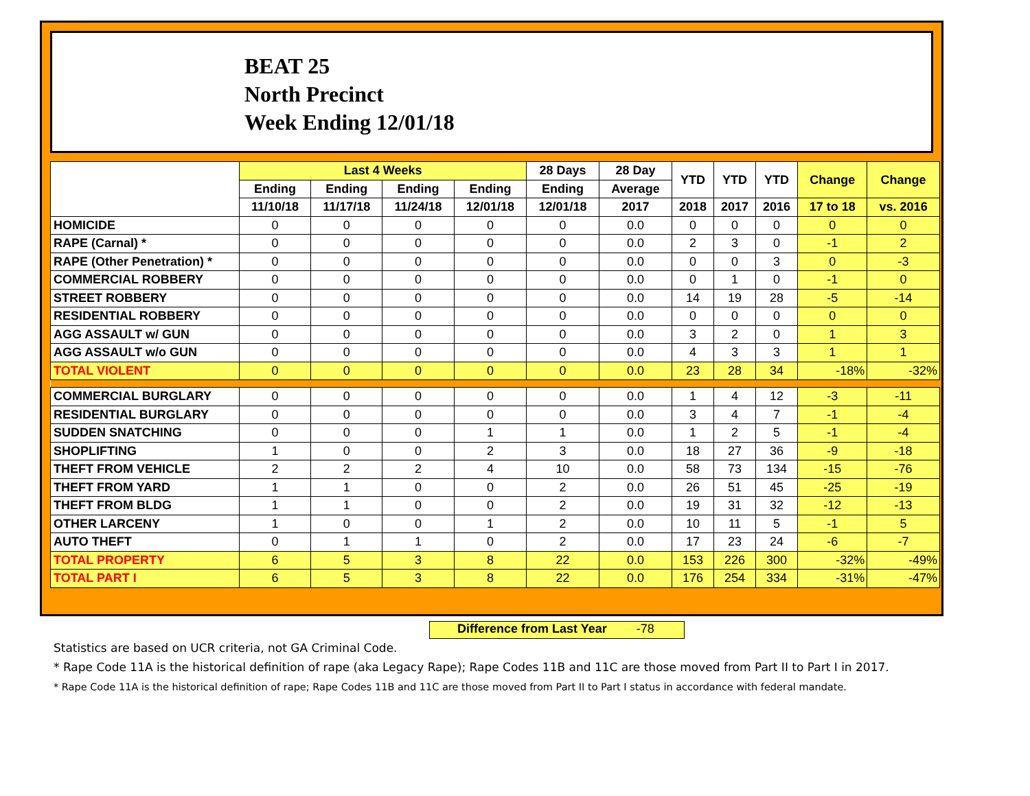BEAT 25
North Precinct
Week Ending 12/01/18
| | Last 4 Weeks | | | | 28 Days | 28 Day | YTD | YTD | YTD | Change | Change |
| --- | --- | --- | --- | --- | --- | --- | --- | --- | --- | --- | --- |
| | Ending | Ending | Ending | Ending | Ending | Average | | | | | |
| | 11/10/18 | 11/17/18 | 11/24/18 | 12/01/18 | 12/01/18 | 2017 | 2018 | 2017 | 2016 | 17 to 18 | vs. 2016 |
| HOMICIDE | 0 | 0 | 0 | 0 | 0 | 0.0 | 0 | 0 | 0 | 0 | 0 |
| RAPE (Carnal) * | 0 | 0 | 0 | 0 | 0 | 0.0 | 2 | 3 | 0 | -1 | 2 |
| RAPE (Other Penetration) * | 0 | 0 | 0 | 0 | 0 | 0.0 | 0 | 0 | 3 | 0 | -3 |
| COMMERCIAL ROBBERY | 0 | 0 | 0 | 0 | 0 | 0.0 | 0 | 1 | 0 | -1 | 0 |
| STREET ROBBERY | 0 | 0 | 0 | 0 | 0 | 0.0 | 14 | 19 | 28 | -5 | -14 |
| RESIDENTIAL ROBBERY | 0 | 0 | 0 | 0 | 0 | 0.0 | 0 | 0 | 0 | 0 | 0 |
| AGG ASSAULT w/ GUN | 0 | 0 | 0 | 0 | 0 | 0.0 | 3 | 2 | 0 | 1 | 3 |
| AGG ASSAULT w/o GUN | 0 | 0 | 0 | 0 | 0 | 0.0 | 4 | 3 | 3 | 1 | 1 |
| TOTAL VIOLENT | 0 | 0 | 0 | 0 | 0 | 0.0 | 23 | 28 | 34 | -18% | -32% |
| COMMERCIAL BURGLARY | 0 | 0 | 0 | 0 | 0 | 0.0 | 1 | 4 | 12 | -3 | -11 |
| RESIDENTIAL BURGLARY | 0 | 0 | 0 | 0 | 0 | 0.0 | 3 | 4 | 7 | -1 | -4 |
| SUDDEN SNATCHING | 0 | 0 | 0 | 1 | 1 | 0.0 | 1 | 2 | 5 | -1 | -4 |
| SHOPLIFTING | 1 | 0 | 0 | 2 | 3 | 0.0 | 18 | 27 | 36 | -9 | -18 |
| THEFT FROM VEHICLE | 2 | 2 | 2 | 4 | 10 | 0.0 | 58 | 73 | 134 | -15 | -76 |
| THEFT FROM YARD | 1 | 1 | 0 | 0 | 2 | 0.0 | 26 | 51 | 45 | -25 | -19 |
| THEFT FROM BLDG | 1 | 1 | 0 | 0 | 2 | 0.0 | 19 | 31 | 32 | -12 | -13 |
| OTHER LARCENY | 1 | 0 | 0 | 1 | 2 | 0.0 | 10 | 11 | 5 | -1 | 5 |
| AUTO THEFT | 0 | 1 | 1 | 0 | 2 | 0.0 | 17 | 23 | 24 | -6 | -7 |
| TOTAL PROPERTY | 6 | 5 | 3 | 8 | 22 | 0.0 | 153 | 226 | 300 | -32% | -49% |
| TOTAL PART I | 6 | 5 | 3 | 8 | 22 | 0.0 | 176 | 254 | 334 | -31% | -47% |
Difference from Last Year -78
Statistics are based on UCR criteria, not GA Criminal Code.
* Rape Code 11A is the historical definition of rape (aka Legacy Rape); Rape Codes 11B and 11C are those moved from Part II to Part I in 2017.
* Rape Code 11A is the historical definition of rape; Rape Codes 11B and 11C are those moved from Part II to Part I status in accordance with federal mandate.